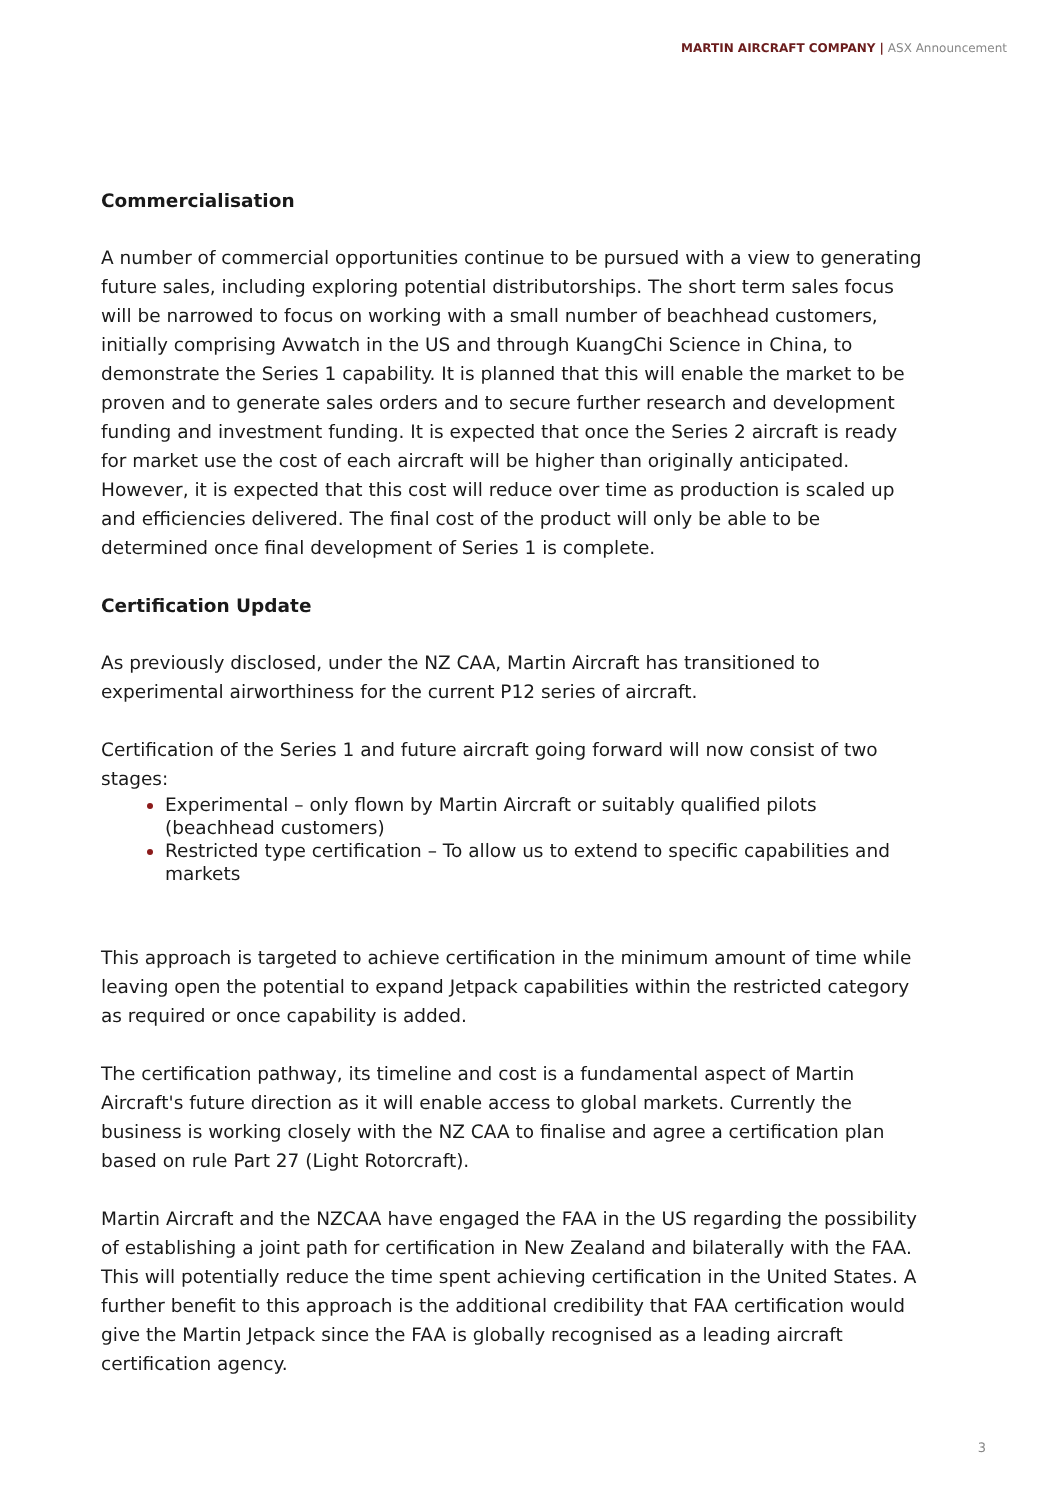MARTIN AIRCRAFT COMPANY | ASX Announcement
Commercialisation
A number of commercial opportunities continue to be pursued with a view to generating future sales, including exploring potential distributorships. The short term sales focus will be narrowed to focus on working with a small number of beachhead customers, initially comprising Avwatch in the US and through KuangChi Science in China, to demonstrate the Series 1 capability. It is planned that this will enable the market to be proven and to generate sales orders and to secure further research and development funding and investment funding. It is expected that once the Series 2 aircraft is ready for market use the cost of each aircraft will be higher than originally anticipated. However, it is expected that this cost will reduce over time as production is scaled up and efficiencies delivered. The final cost of the product will only be able to be determined once final development of Series 1 is complete.
Certification Update
As previously disclosed, under the NZ CAA, Martin Aircraft has transitioned to experimental airworthiness for the current P12 series of aircraft.
Certification of the Series 1 and future aircraft going forward will now consist of two stages:
Experimental – only flown by Martin Aircraft or suitably qualified pilots (beachhead customers)
Restricted type certification – To allow us to extend to specific capabilities and markets
This approach is targeted to achieve certification in the minimum amount of time while leaving open the potential to expand Jetpack capabilities within the restricted category as required or once capability is added.
The certification pathway, its timeline and cost is a fundamental aspect of Martin Aircraft's future direction as it will enable access to global markets. Currently the business is working closely with the NZ CAA to finalise and agree a certification plan based on rule Part 27 (Light Rotorcraft).
Martin Aircraft and the NZCAA have engaged the FAA in the US regarding the possibility of establishing a joint path for certification in New Zealand and bilaterally with the FAA. This will potentially reduce the time spent achieving certification in the United States. A further benefit to this approach is the additional credibility that FAA certification would give the Martin Jetpack since the FAA is globally recognised as a leading aircraft certification agency.
3